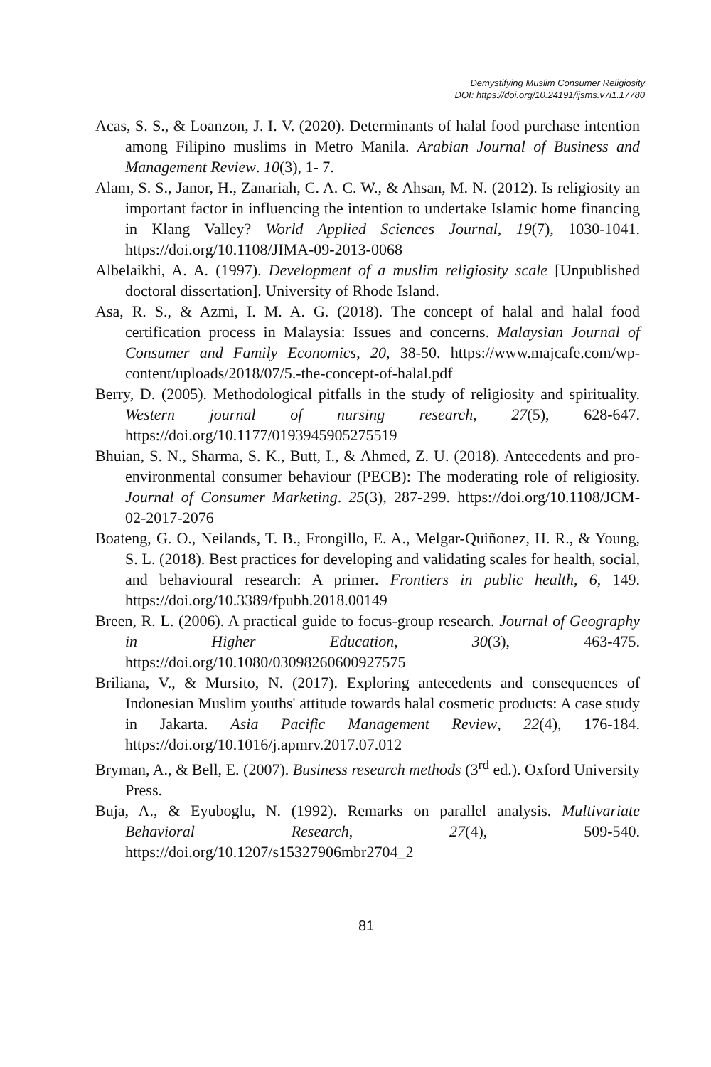Demystifying Muslim Consumer Religiosity
DOI: https://doi.org/10.24191/ijsms.v7i1.17780
Acas, S. S., & Loanzon, J. I. V. (2020). Determinants of halal food purchase intention among Filipino muslims in Metro Manila. Arabian Journal of Business and Management Review. 10(3), 1- 7.
Alam, S. S., Janor, H., Zanariah, C. A. C. W., & Ahsan, M. N. (2012). Is religiosity an important factor in influencing the intention to undertake Islamic home financing in Klang Valley? World Applied Sciences Journal, 19(7), 1030-1041. https://doi.org/10.1108/JIMA-09-2013-0068
Albelaikhi, A. A. (1997). Development of a muslim religiosity scale [Unpublished doctoral dissertation]. University of Rhode Island.
Asa, R. S., & Azmi, I. M. A. G. (2018). The concept of halal and halal food certification process in Malaysia: Issues and concerns. Malaysian Journal of Consumer and Family Economics, 20, 38-50. https://www.majcafe.com/wp-content/uploads/2018/07/5.-the-concept-of-halal.pdf
Berry, D. (2005). Methodological pitfalls in the study of religiosity and spirituality. Western journal of nursing research, 27(5), 628-647. https://doi.org/10.1177/0193945905275519
Bhuian, S. N., Sharma, S. K., Butt, I., & Ahmed, Z. U. (2018). Antecedents and pro-environmental consumer behaviour (PECB): The moderating role of religiosity. Journal of Consumer Marketing. 25(3), 287-299. https://doi.org/10.1108/JCM-02-2017-2076
Boateng, G. O., Neilands, T. B., Frongillo, E. A., Melgar-Quiñonez, H. R., & Young, S. L. (2018). Best practices for developing and validating scales for health, social, and behavioural research: A primer. Frontiers in public health, 6, 149. https://doi.org/10.3389/fpubh.2018.00149
Breen, R. L. (2006). A practical guide to focus-group research. Journal of Geography in Higher Education, 30(3), 463-475. https://doi.org/10.1080/03098260600927575
Briliana, V., & Mursito, N. (2017). Exploring antecedents and consequences of Indonesian Muslim youths' attitude towards halal cosmetic products: A case study in Jakarta. Asia Pacific Management Review, 22(4), 176-184. https://doi.org/10.1016/j.apmrv.2017.07.012
Bryman, A., & Bell, E. (2007). Business research methods (3<sup>rd</sup> ed.). Oxford University Press.
Buja, A., & Eyuboglu, N. (1992). Remarks on parallel analysis. Multivariate Behavioral Research, 27(4), 509-540. https://doi.org/10.1207/s15327906mbr2704_2
81